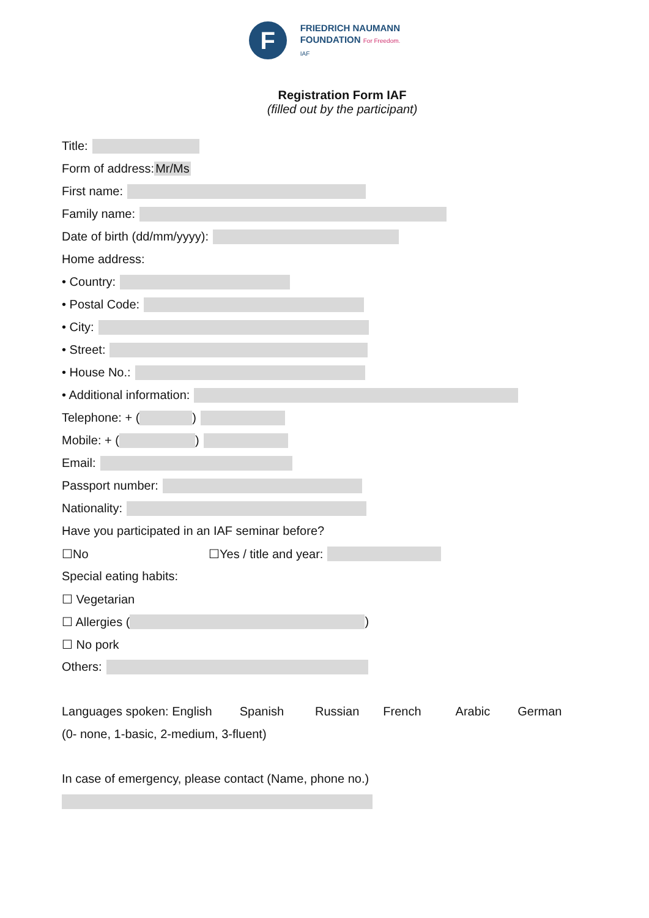F
FRIEDRICH NAUMANN
FOUNDATION For Freedom.
IAF
Registration Form IAF
(filled out by the participant)
Title:
Form of address: Mr/Ms
First name:
Family name:
Date of birth (dd/mm/yyyy):
Home address:
• Country:
• Postal Code:
• City:
• Street:
• House No.:
• Additional information:
Telephone: + ( )
Mobile: + ( )
Email:
Passport number:
Nationality:
Have you participated in an IAF seminar before?
☐No ☐Yes / title and year:
Special eating habits:
☐ Vegetarian
☐ Allergies ( )
☐ No pork
Others:
Languages spoken: English Spanish Russian French Arabic German
(0- none, 1-basic, 2-medium, 3-fluent)
In case of emergency, please contact (Name, phone no.)